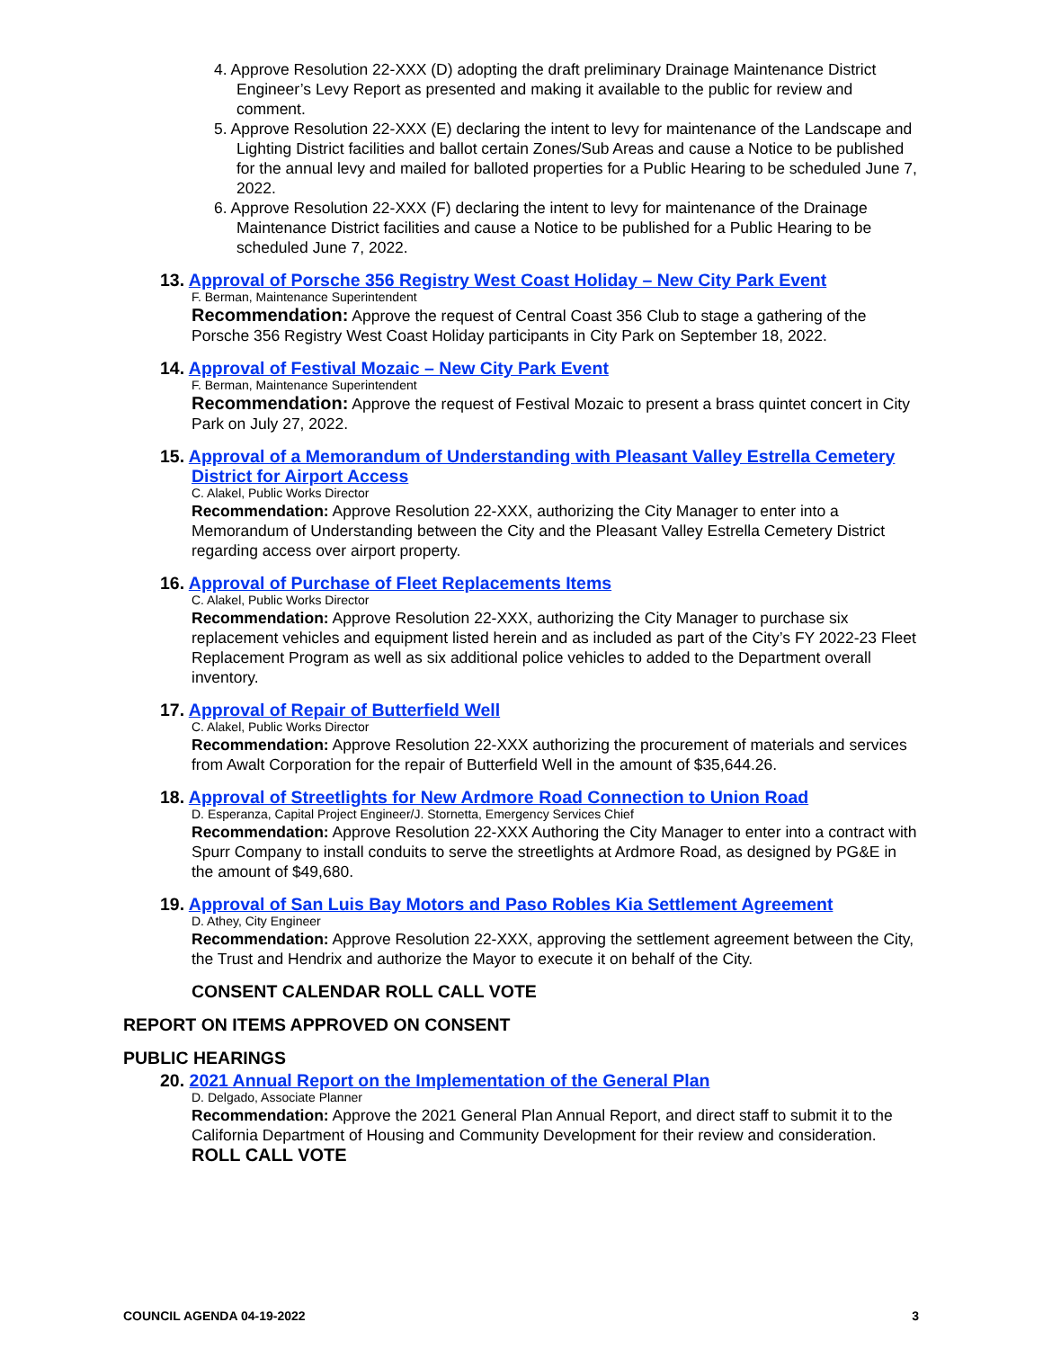4. Approve Resolution 22-XXX (D) adopting the draft preliminary Drainage Maintenance District Engineer’s Levy Report as presented and making it available to the public for review and comment.
5. Approve Resolution 22-XXX (E) declaring the intent to levy for maintenance of the Landscape and Lighting District facilities and ballot certain Zones/Sub Areas and cause a Notice to be published for the annual levy and mailed for balloted properties for a Public Hearing to be scheduled June 7, 2022.
6. Approve Resolution 22-XXX (F) declaring the intent to levy for maintenance of the Drainage Maintenance District facilities and cause a Notice to be published for a Public Hearing to be scheduled June 7, 2022.
13. Approval of Porsche 356 Registry West Coast Holiday – New City Park Event
F. Berman, Maintenance Superintendent
Recommendation: Approve the request of Central Coast 356 Club to stage a gathering of the Porsche 356 Registry West Coast Holiday participants in City Park on September 18, 2022.
14. Approval of Festival Mozaic – New City Park Event
F. Berman, Maintenance Superintendent
Recommendation: Approve the request of Festival Mozaic to present a brass quintet concert in City Park on July 27, 2022.
15. Approval of a Memorandum of Understanding with Pleasant Valley Estrella Cemetery District for Airport Access
C. Alakel, Public Works Director
Recommendation: Approve Resolution 22-XXX, authorizing the City Manager to enter into a Memorandum of Understanding between the City and the Pleasant Valley Estrella Cemetery District regarding access over airport property.
16. Approval of Purchase of Fleet Replacements Items
C. Alakel, Public Works Director
Recommendation: Approve Resolution 22-XXX, authorizing the City Manager to purchase six replacement vehicles and equipment listed herein and as included as part of the City’s FY 2022-23 Fleet Replacement Program as well as six additional police vehicles to added to the Department overall inventory.
17. Approval of Repair of Butterfield Well
C. Alakel, Public Works Director
Recommendation: Approve Resolution 22-XXX authorizing the procurement of materials and services from Awalt Corporation for the repair of Butterfield Well in the amount of $35,644.26.
18. Approval of Streetlights for New Ardmore Road Connection to Union Road
D. Esperanza, Capital Project Engineer/J. Stornetta, Emergency Services Chief
Recommendation: Approve Resolution 22-XXX Authoring the City Manager to enter into a contract with Spurr Company to install conduits to serve the streetlights at Ardmore Road, as designed by PG&E in the amount of $49,680.
19. Approval of San Luis Bay Motors and Paso Robles Kia Settlement Agreement
D. Athey, City Engineer
Recommendation: Approve Resolution 22-XXX, approving the settlement agreement between the City, the Trust and Hendrix and authorize the Mayor to execute it on behalf of the City.
CONSENT CALENDAR ROLL CALL VOTE
REPORT ON ITEMS APPROVED ON CONSENT
PUBLIC HEARINGS
20. 2021 Annual Report on the Implementation of the General Plan
D. Delgado, Associate Planner
Recommendation: Approve the 2021 General Plan Annual Report, and direct staff to submit it to the California Department of Housing and Community Development for their review and consideration.
ROLL CALL VOTE
COUNCIL AGENDA 04-19-2022 3